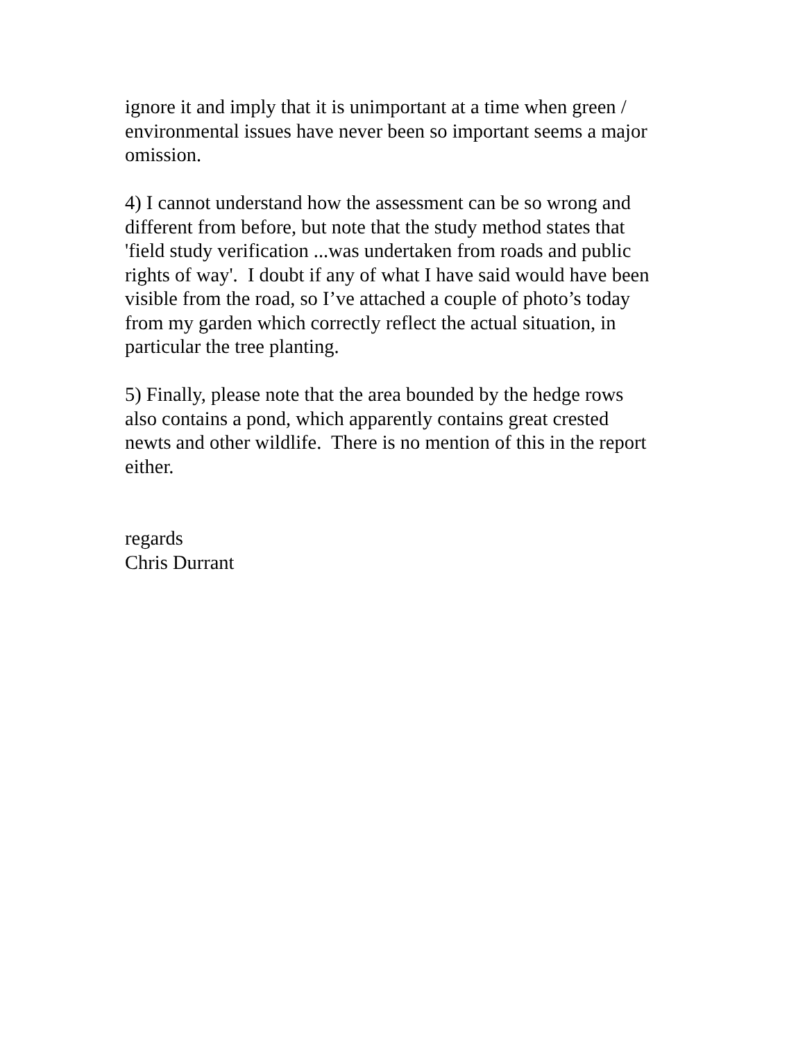ignore it and imply that it is unimportant at a time when green /
environmental issues have never been so important seems a major
omission.
4) I cannot understand how the assessment can be so wrong and
different from before, but note that the study method states that
'field study verification ...was undertaken from roads and public
rights of way'. I doubt if any of what I have said would have been
visible from the road, so I’ve attached a couple of photo’s today
from my garden which correctly reflect the actual situation, in
particular the tree planting.
5) Finally, please note that the area bounded by the hedge rows
also contains a pond, which apparently contains great crested
newts and other wildlife. There is no mention of this in the report
either.
regards
Chris Durrant